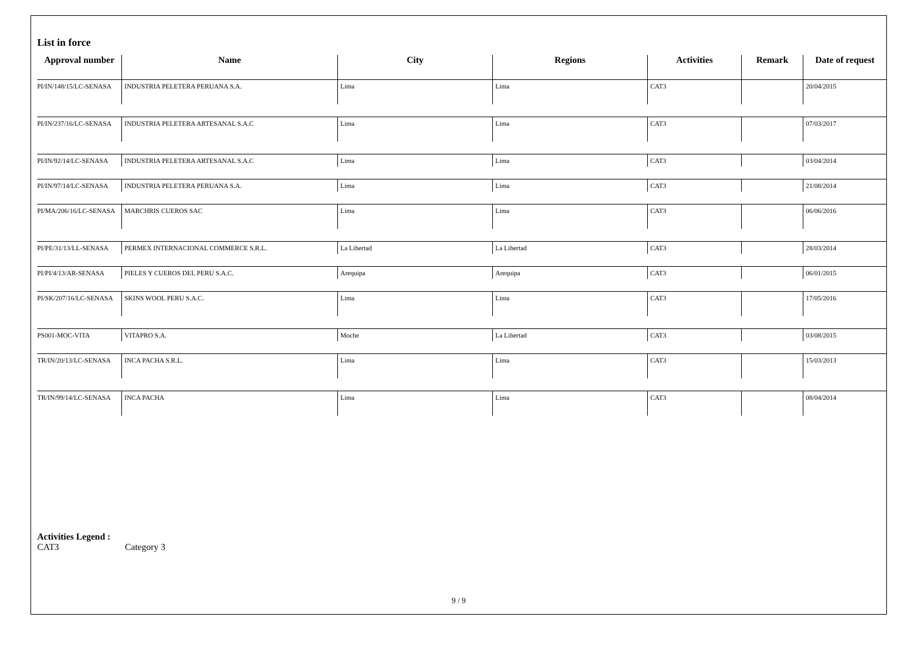List in force
| Approval number | Name | City | Regions | Activities | Remark | Date of request |
| --- | --- | --- | --- | --- | --- | --- |
| PI/IN/148/15/LC-SENASA | INDUSTRIA PELETERA PERUANA S.A. | Lima | Lima | CAT3 | | 20/04/2015 |
| PI/IN/237/16/LC-SENASA | INDUSTRIA PELETERA ARTESANAL S.A.C | Lima | Lima | CAT3 | | 07/03/2017 |
| PI/IN/92/14/LC-SENASA | INDUSTRIA PELETERA ARTESANAL S.A.C | Lima | Lima | CAT3 | | 03/04/2014 |
| PI/IN/97/14/LC-SENASA | INDUSTRIA PELETERA PERUANA S.A. | Lima | Lima | CAT3 | | 21/08/2014 |
| PI/MA/206/16/LC-SENASA | MARCHRIS CUEROS SAC | Lima | Lima | CAT3 | | 06/06/2016 |
| PI/PE/31/13/LL-SENASA | PERMEX INTERNACIONAL COMMERCE S.R.L. | La Libertad | La Libertad | CAT3 | | 28/03/2014 |
| PI/PI/4/13/AR-SENASA | PIELES Y CUEROS DEL PERU S.A.C. | Arequipa | Arequipa | CAT3 | | 06/01/2015 |
| PI/SK/207/16/LC-SENASA | SKINS WOOL PERU S.A.C. | Lima | Lima | CAT3 | | 17/05/2016 |
| PS001-MOC-VITA | VITAPRO S.A. | Moche | La Libertad | CAT3 | | 03/08/2015 |
| TR/IN/20/13/LC-SENASA | INCA PACHA S.R.L. | Lima | Lima | CAT3 | | 15/03/2013 |
| TR/IN/99/14/LC-SENASA | INCA PACHA | Lima | Lima | CAT3 | | 08/04/2014 |
Activities Legend :
CAT3 Category 3
9 / 9